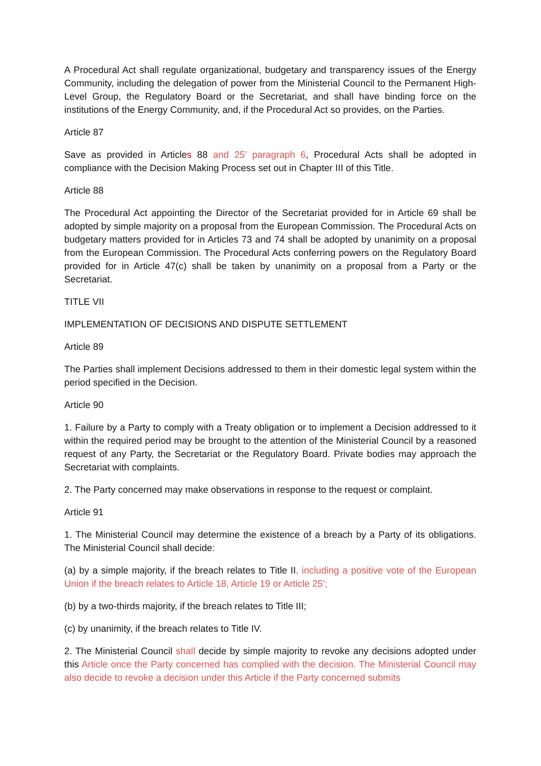A Procedural Act shall regulate organizational, budgetary and transparency issues of the Energy Community, including the delegation of power from the Ministerial Council to the Permanent High-Level Group, the Regulatory Board or the Secretariat, and shall have binding force on the institutions of the Energy Community, and, if the Procedural Act so provides, on the Parties.
Article 87
Save as provided in Articles 88 and 25’ paragraph 6, Procedural Acts shall be adopted in compliance with the Decision Making Process set out in Chapter III of this Title.
Article 88
The Procedural Act appointing the Director of the Secretariat provided for in Article 69 shall be adopted by simple majority on a proposal from the European Commission. The Procedural Acts on budgetary matters provided for in Articles 73 and 74 shall be adopted by unanimity on a proposal from the European Commission. The Procedural Acts conferring powers on the Regulatory Board provided for in Article 47(c) shall be taken by unanimity on a proposal from a Party or the Secretariat.
TITLE VII
IMPLEMENTATION OF DECISIONS AND DISPUTE SETTLEMENT
Article 89
The Parties shall implement Decisions addressed to them in their domestic legal system within the period specified in the Decision.
Article 90
1. Failure by a Party to comply with a Treaty obligation or to implement a Decision addressed to it within the required period may be brought to the attention of the Ministerial Council by a reasoned request of any Party, the Secretariat or the Regulatory Board. Private bodies may approach the Secretariat with complaints.
2. The Party concerned may make observations in response to the request or complaint.
Article 91
1. The Ministerial Council may determine the existence of a breach by a Party of its obligations. The Ministerial Council shall decide:
(a) by a simple majority, if the breach relates to Title II, including a positive vote of the European Union if the breach relates to Article 18, Article 19 or Article 25’;
(b) by a two-thirds majority, if the breach relates to Title III;
(c) by unanimity, if the breach relates to Title IV.
2. The Ministerial Council shall decide by simple majority to revoke any decisions adopted under this Article once the Party concerned has complied with the decision. The Ministerial Council may also decide to revoke a decision under this Article if the Party concerned submits